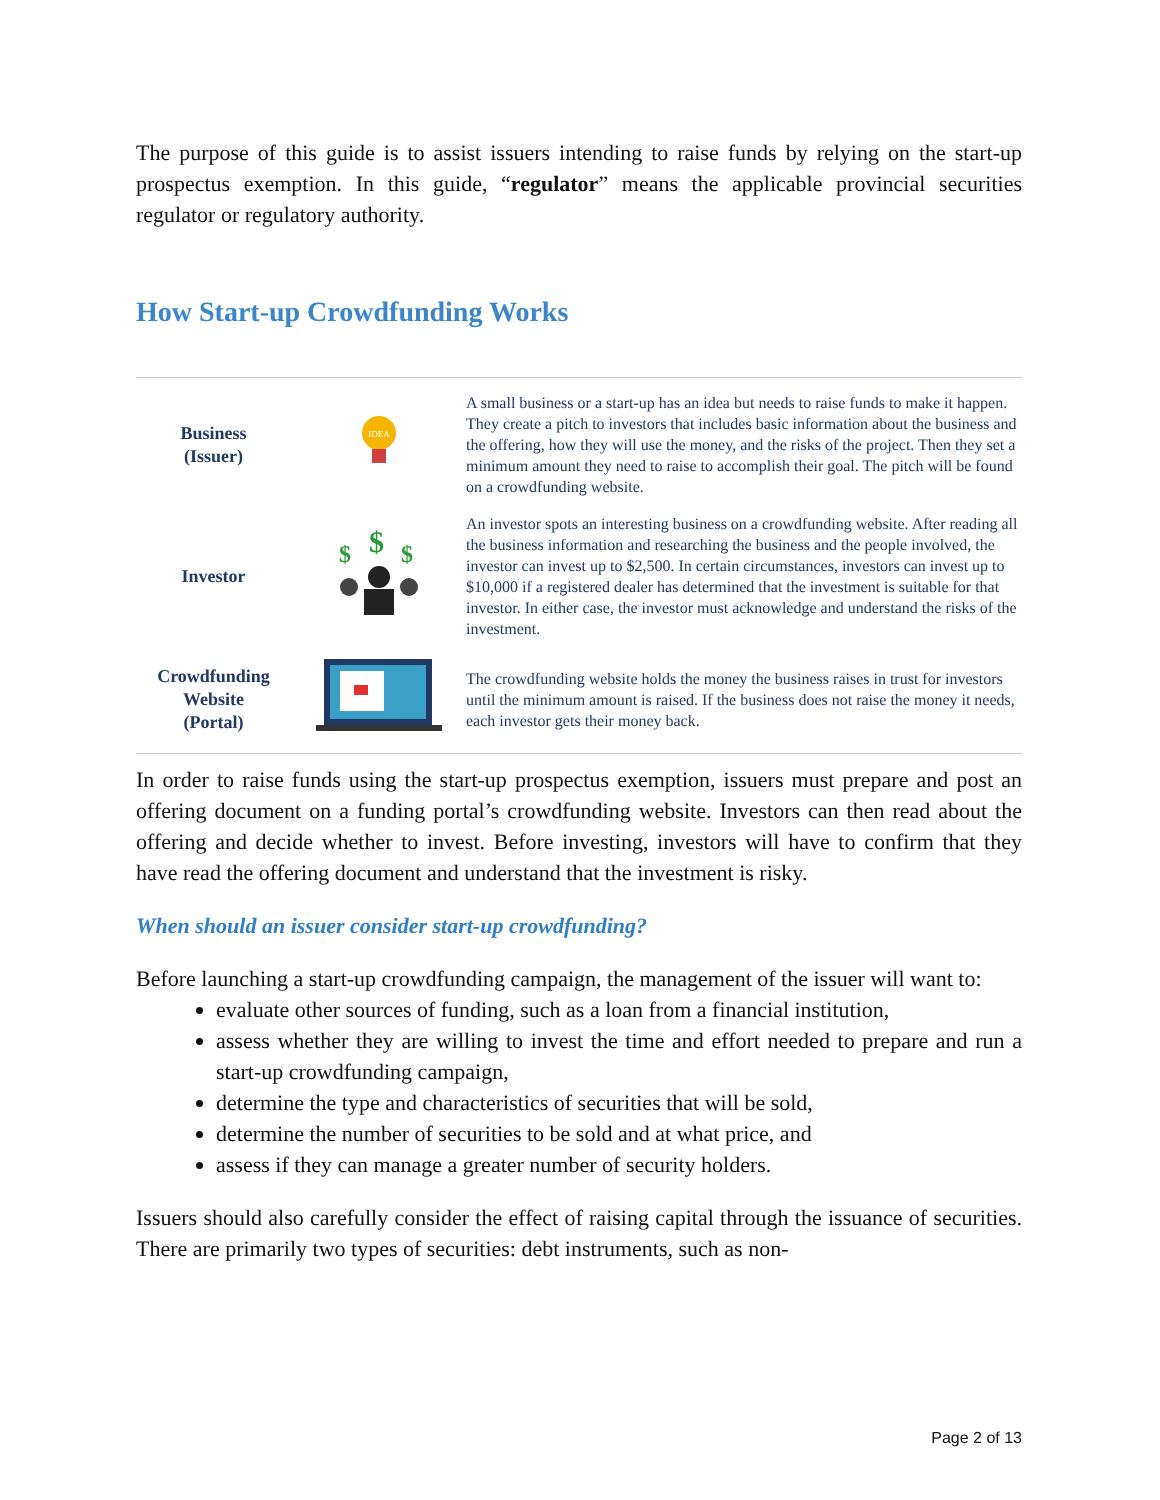The purpose of this guide is to assist issuers intending to raise funds by relying on the start-up prospectus exemption. In this guide, “regulator” means the applicable provincial securities regulator or regulatory authority.
How Start-up Crowdfunding Works
Business
(Issuer)
IDEA
A small business or a start-up has an idea but needs to raise funds to make it happen. They create a pitch to investors that includes basic information about the business and the offering, how they will use the money, and the risks of the project. Then they set a minimum amount they need to raise to accomplish their goal. The pitch will be found on a crowdfunding website.
Investor
$
$
$
An investor spots an interesting business on a crowdfunding website. After reading all the business information and researching the business and the people involved, the investor can invest up to $2,500. In certain circumstances, investors can invest up to $10,000 if a registered dealer has determined that the investment is suitable for that investor. In either case, the investor must acknowledge and understand the risks of the investment.
Crowdfunding
Website
(Portal)
The crowdfunding website holds the money the business raises in trust for investors until the minimum amount is raised. If the business does not raise the money it needs, each investor gets their money back.
In order to raise funds using the start-up prospectus exemption, issuers must prepare and post an offering document on a funding portal’s crowdfunding website. Investors can then read about the offering and decide whether to invest. Before investing, investors will have to confirm that they have read the offering document and understand that the investment is risky.
When should an issuer consider start-up crowdfunding?
Before launching a start-up crowdfunding campaign, the management of the issuer will want to:
evaluate other sources of funding, such as a loan from a financial institution,
assess whether they are willing to invest the time and effort needed to prepare and run a start-up crowdfunding campaign,
determine the type and characteristics of securities that will be sold,
determine the number of securities to be sold and at what price, and
assess if they can manage a greater number of security holders.
Issuers should also carefully consider the effect of raising capital through the issuance of securities. There are primarily two types of securities: debt instruments, such as non-
Page 2 of 13